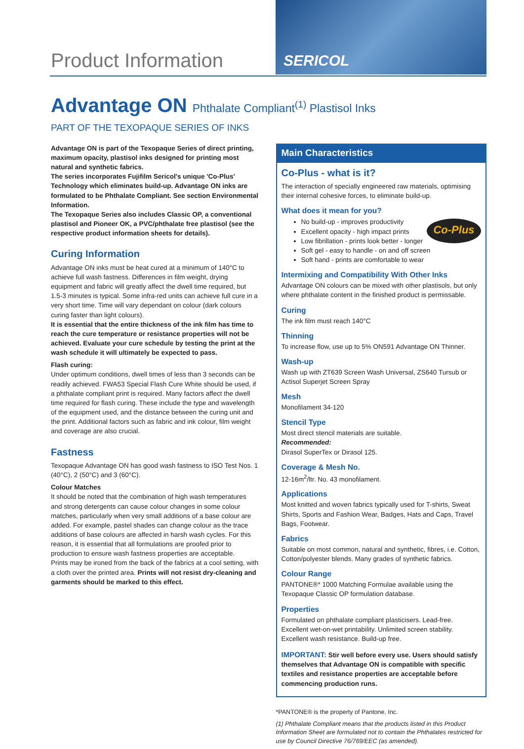Product Information
SERICOL
Advantage ON Phthalate Compliant<sup>(1)</sup> Plastisol Inks
PART OF THE TEXOPAQUE SERIES OF INKS
Advantage ON is part of the Texopaque Series of direct printing, maximum opacity, plastisol inks designed for printing most natural and synthetic fabrics.
The series incorporates Fujifilm Sericol's unique 'Co-Plus' Technology which eliminates build-up. Advantage ON inks are formulated to be Phthalate Compliant. See section Environmental Information.
The Texopaque Series also includes Classic OP, a conventional plastisol and Pioneer OK, a PVC/phthalate free plastisol (see the respective product information sheets for details).
Curing Information
Advantage ON inks must be heat cured at a minimum of 140°C to achieve full wash fastness. Differences in film weight, drying equipment and fabric will greatly affect the dwell time required, but 1.5-3 minutes is typical. Some infra-red units can achieve full cure in a very short time. Time will vary dependant on colour (dark colours curing faster than light colours).
It is essential that the entire thickness of the ink film has time to reach the cure temperature or resistance properties will not be achieved. Evaluate your cure schedule by testing the print at the wash schedule it will ultimately be expected to pass.
Flash curing:
Under optimum conditions, dwell times of less than 3 seconds can be readily achieved. FWA53 Special Flash Cure White should be used, if a phthalate compliant print is required. Many factors affect the dwell time required for flash curing. These include the type and wavelength of the equipment used, and the distance between the curing unit and the print. Additional factors such as fabric and ink colour, film weight and coverage are also crucial.
Fastness
Texopaque Advantage ON has good wash fastness to ISO Test Nos. 1 (40°C), 2 (50°C) and 3 (60°C).
Colour Matches
It should be noted that the combination of high wash temperatures and strong detergents can cause colour changes in some colour matches, particularly when very small additions of a base colour are added. For example, pastel shades can change colour as the trace additions of base colours are affected in harsh wash cycles. For this reason, it is essential that all formulations are proofed prior to production to ensure wash fastness properties are acceptable.
Prints may be ironed from the back of the fabrics at a cool setting, with a cloth over the printed area. Prints will not resist dry-cleaning and garments should be marked to this effect.
Main Characteristics
Co-Plus - what is it?
The interaction of specially engineered raw materials, optimising their internal cohesive forces, to eliminate build-up.
What does it mean for you?
Co-Plus
No build-up - improves productivity
Excellent opacity - high impact prints
Low fibrillation - prints look better - longer
Soft gel - easy to handle - on and off screen
Soft hand - prints are comfortable to wear
Intermixing and Compatibility With Other Inks
Advantage ON colours can be mixed with other plastisols, but only where phthalate content in the finished product is permissable.
Curing
The ink film must reach 140°C
Thinning
To increase flow, use up to 5% ON591 Advantage ON Thinner.
Wash-up
Wash up with ZT639 Screen Wash Universal, ZS640 Tursub or Actisol Superjet Screen Spray
Mesh
Monofilament 34-120
Stencil Type
Most direct stencil materials are suitable.
Recommended:
Dirasol SuperTex or Dirasol 125.
Coverage & Mesh No.
12-16m<sup>2</sup>/ltr. No. 43 monofilament.
Applications
Most knitted and woven fabrics typically used for T-shirts, Sweat Shirts, Sports and Fashion Wear, Badges, Hats and Caps, Travel Bags, Footwear.
Fabrics
Suitable on most common, natural and synthetic, fibres, i.e. Cotton, Cotton/polyester blends. Many grades of synthetic fabrics.
Colour Range
PANTONE®* 1000 Matching Formulae available using the Texopaque Classic OP formulation database.
Properties
Formulated on phthalate compliant plasticisers. Lead-free. Excellent wet-on-wet printability. Unlimited screen stability. Excellent wash resistance. Build-up free.
IMPORTANT: Stir well before every use. Users should satisfy themselves that Advantage ON is compatible with specific textiles and resistance properties are acceptable before commencing production runs.
*PANTONE® is the property of Pantone, Inc.
(1) Phthalate Compliant means that the products listed in this Product Information Sheet are formulated not to contain the Phthalates restricted for use by Council Directive 76/769/EEC (as amended).